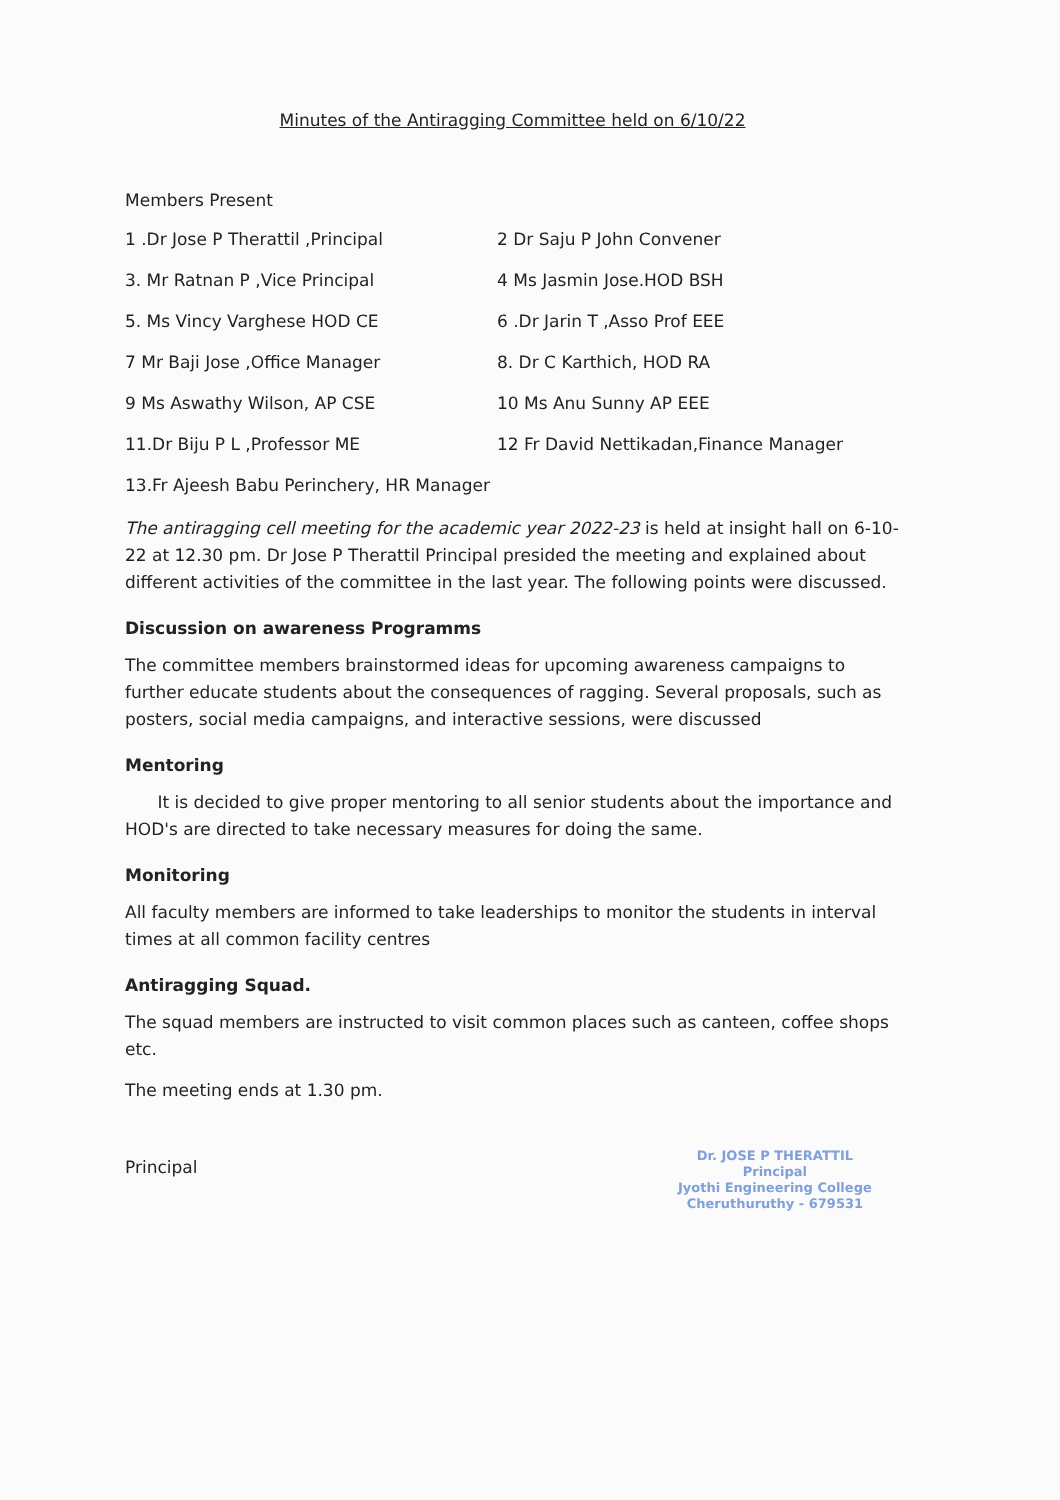Minutes of the Antiragging Committee held on 6/10/22
Members Present
1 .Dr Jose P Therattil ,Principal 2 Dr Saju P John Convener
3. Mr Ratnan P ,Vice Principal 4 Ms Jasmin Jose.HOD BSH
5. Ms Vincy Varghese HOD CE 6 .Dr Jarin T ,Asso Prof EEE
7 Mr Baji Jose ,Office Manager 8. Dr C Karthich, HOD RA
9 Ms Aswathy Wilson, AP CSE 10 Ms Anu Sunny AP EEE
11.Dr Biju P L ,Professor ME 12 Fr David Nettikadan,Finance Manager
13.Fr Ajeesh Babu Perinchery, HR Manager
The antiragging cell meeting for the academic year 2022-23 is held at insight hall on 6-10-22 at 12.30 pm. Dr Jose P Therattil Principal presided the meeting and explained about different activities of the committee in the last year. The following points were discussed.
Discussion on awareness Programms
The committee members brainstormed ideas for upcoming awareness campaigns to further educate students about the consequences of ragging. Several proposals, such as posters, social media campaigns, and interactive sessions, were discussed
Mentoring
It is decided to give proper mentoring to all senior students about the importance and HOD's are directed to take necessary measures for doing the same.
Monitoring
All faculty members are informed to take leaderships to monitor the students in interval times at all common facility centres
Antiragging Squad.
The squad members are instructed to visit common places such as canteen, coffee shops etc.
The meeting ends at 1.30 pm.
Principal
Dr. JOSE P THERATTIL
Principal
Jyothi Engineering College
Cheruthuruthy - 679531